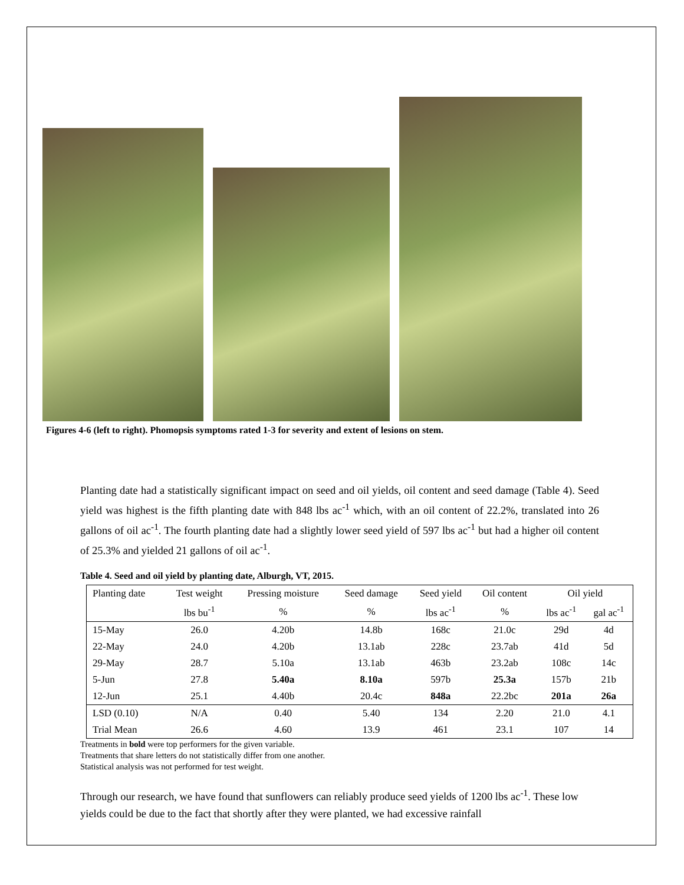Figures 4-6 (left to right). Phomopsis symptoms rated 1-3 for severity and extent of lesions on stem.
Planting date had a statistically significant impact on seed and oil yields, oil content and seed damage (Table 4). Seed yield was highest is the fifth planting date with 848 lbs ac<sup>-1</sup> which, with an oil content of 22.2%, translated into 26 gallons of oil ac<sup>-1</sup>. The fourth planting date had a slightly lower seed yield of 597 lbs ac<sup>-1</sup> but had a higher oil content of 25.3% and yielded 21 gallons of oil ac<sup>-1</sup>.
Table 4. Seed and oil yield by planting date, Alburgh, VT, 2015.
| Planting date | Test weight | Pressing moisture | Seed damage | Seed yield | Oil content | Oil yield | |
| --- | --- | --- | --- | --- | --- | --- | --- |
| | lbs bu<sup>-1</sup> | % | % | lbs ac<sup>-1</sup> | % | lbs ac<sup>-1</sup> | gal ac<sup>-1</sup> |
| 15-May | 26.0 | 4.20b | 14.8b | 168c | 21.0c | 29d | 4d |
| 22-May | 24.0 | 4.20b | 13.1ab | 228c | 23.7ab | 41d | 5d |
| 29-May | 28.7 | 5.10a | 13.1ab | 463b | 23.2ab | 108c | 14c |
| 5-Jun | 27.8 | 5.40a | 8.10a | 597b | 25.3a | 157b | 21b |
| 12-Jun | 25.1 | 4.40b | 20.4c | 848a | 22.2bc | 201a | 26a |
| LSD (0.10) | N/A | 0.40 | 5.40 | 134 | 2.20 | 21.0 | 4.1 |
| Trial Mean | 26.6 | 4.60 | 13.9 | 461 | 23.1 | 107 | 14 |
Treatments in bold were top performers for the given variable.
Treatments that share letters do not statistically differ from one another.
Statistical analysis was not performed for test weight.
Through our research, we have found that sunflowers can reliably produce seed yields of 1200 lbs ac<sup>-1</sup>. These low yields could be due to the fact that shortly after they were planted, we had excessive rainfall